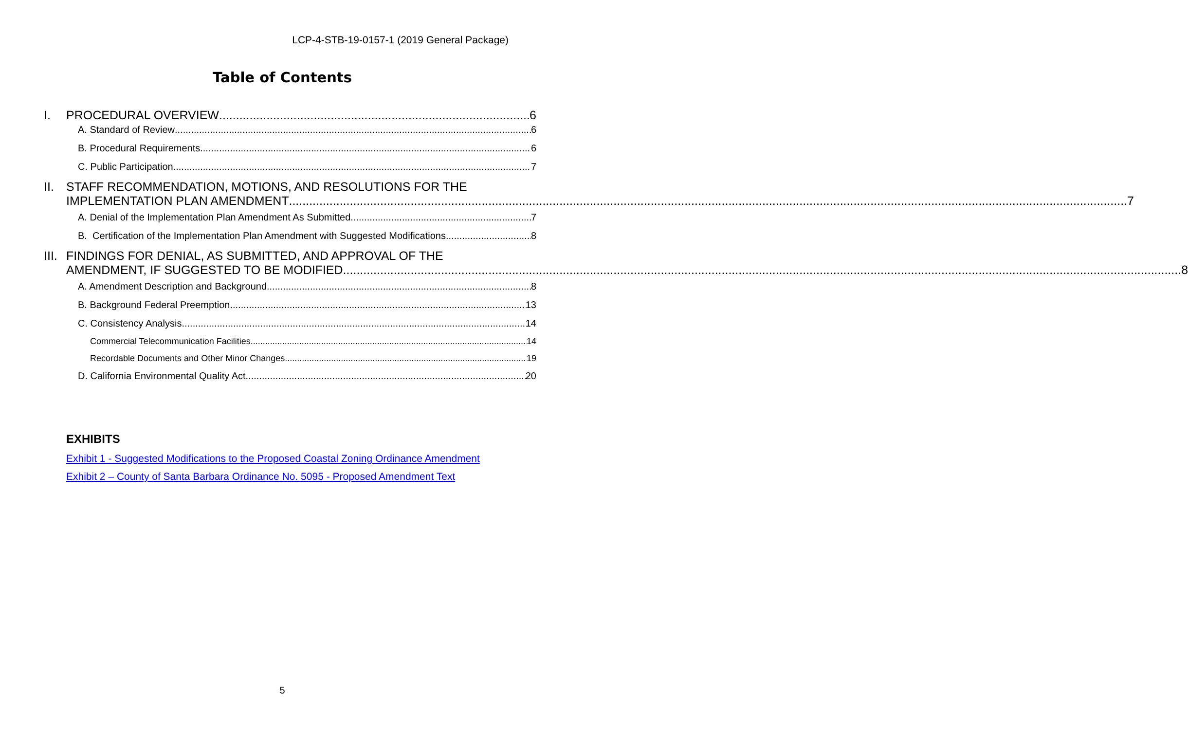LCP-4-STB-19-0157-1 (2019 General Package)
Table of Contents
I. PROCEDURAL OVERVIEW 6
A. Standard of Review 6
B. Procedural Requirements 6
C. Public Participation 7
II. STAFF RECOMMENDATION, MOTIONS, AND RESOLUTIONS FOR THE
IMPLEMENTATION PLAN AMENDMENT 7
A. Denial of the Implementation Plan Amendment As Submitted 7
B. Certification of the Implementation Plan Amendment with Suggested Modifications 8
III.
FINDINGS FOR DENIAL, AS SUBMITTED, AND APPROVAL OF THE
AMENDMENT, IF SUGGESTED TO BE MODIFIED 8
A. Amendment Description and Background 8
B. Background Federal Preemption 13
C. Consistency Analysis 14
Commercial Telecommunication Facilities 14
Recordable Documents and Other Minor Changes 19
D. California Environmental Quality Act 20
EXHIBITS
Exhibit 1 - Suggested Modifications to the Proposed Coastal Zoning Ordinance Amendment
Exhibit 2 – County of Santa Barbara Ordinance No. 5095 - Proposed Amendment Text
5